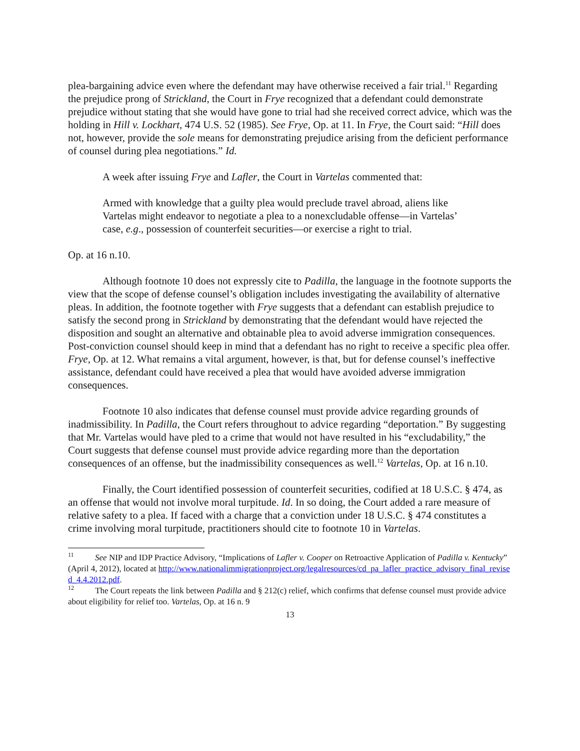plea-bargaining advice even where the defendant may have otherwise received a fair trial.<sup>11</sup> Regarding the prejudice prong of Strickland, the Court in Frye recognized that a defendant could demonstrate prejudice without stating that she would have gone to trial had she received correct advice, which was the holding in Hill v. Lockhart, 474 U.S. 52 (1985). See Frye, Op. at 11. In Frye, the Court said: “Hill does not, however, provide the sole means for demonstrating prejudice arising from the deficient performance of counsel during plea negotiations.” Id.
A week after issuing Frye and Lafler, the Court in Vartelas commented that:
Armed with knowledge that a guilty plea would preclude travel abroad, aliens like Vartelas might endeavor to negotiate a plea to a nonexcludable offense—in Vartelas’ case, e.g., possession of counterfeit securities—or exercise a right to trial.
Op. at 16 n.10.
Although footnote 10 does not expressly cite to Padilla, the language in the footnote supports the view that the scope of defense counsel’s obligation includes investigating the availability of alternative pleas. In addition, the footnote together with Frye suggests that a defendant can establish prejudice to satisfy the second prong in Strickland by demonstrating that the defendant would have rejected the disposition and sought an alternative and obtainable plea to avoid adverse immigration consequences. Post-conviction counsel should keep in mind that a defendant has no right to receive a specific plea offer. Frye, Op. at 12. What remains a vital argument, however, is that, but for defense counsel’s ineffective assistance, defendant could have received a plea that would have avoided adverse immigration consequences.
Footnote 10 also indicates that defense counsel must provide advice regarding grounds of inadmissibility. In Padilla, the Court refers throughout to advice regarding “deportation.” By suggesting that Mr. Vartelas would have pled to a crime that would not have resulted in his “excludability,” the Court suggests that defense counsel must provide advice regarding more than the deportation consequences of an offense, but the inadmissibility consequences as well.<sup>12</sup> Vartelas, Op. at 16 n.10.
Finally, the Court identified possession of counterfeit securities, codified at 18 U.S.C. § 474, as an offense that would not involve moral turpitude. Id. In so doing, the Court added a rare measure of relative safety to a plea. If faced with a charge that a conviction under 18 U.S.C. § 474 constitutes a crime involving moral turpitude, practitioners should cite to footnote 10 in Vartelas.
<sup>11</sup> See NIP and IDP Practice Advisory, “Implications of Lafler v. Cooper on Retroactive Application of Padilla v. Kentucky” (April 4, 2012), located at http://www.nationalimmigrationproject.org/legalresources/cd_pa_lafler_practice_advisory_final_revised_4.4.2012.pdf.
<sup>12</sup> The Court repeats the link between Padilla and § 212(c) relief, which confirms that defense counsel must provide advice about eligibility for relief too. Vartelas, Op. at 16 n. 9
13